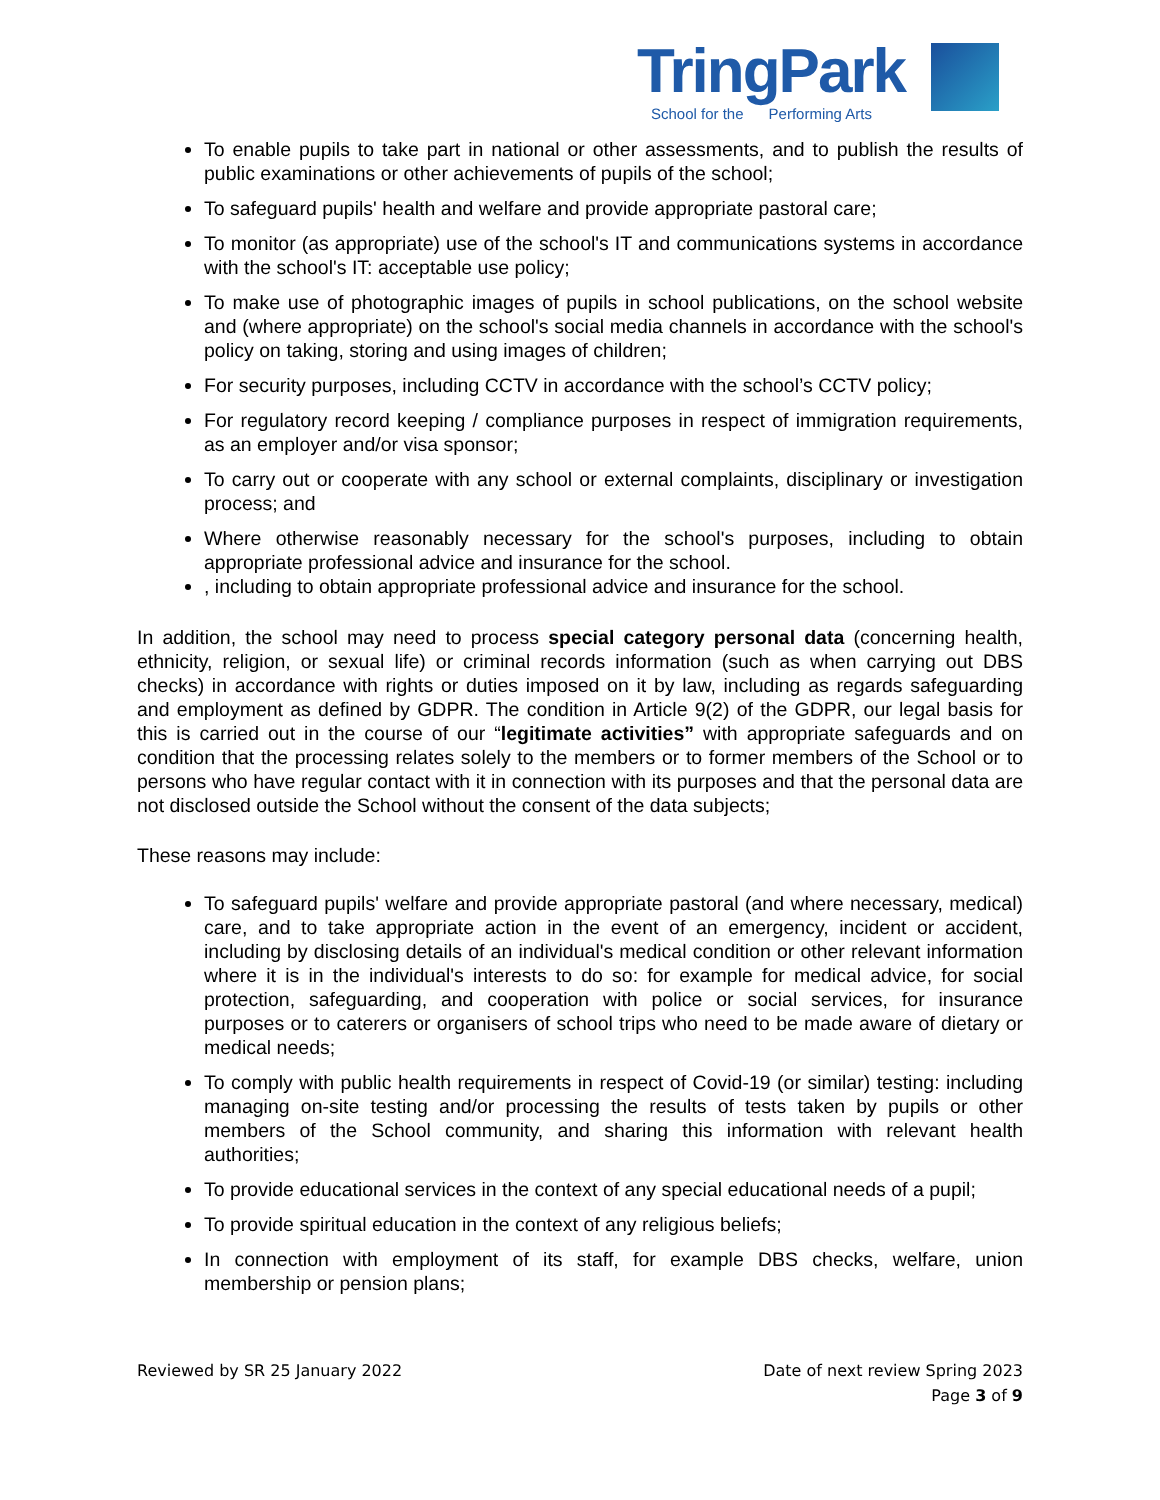TringPark
School for the Performing Arts
To enable pupils to take part in national or other assessments, and to publish the results of public examinations or other achievements of pupils of the school;
To safeguard pupils' health and welfare and provide appropriate pastoral care;
To monitor (as appropriate) use of the school's IT and communications systems in accordance with the school's IT: acceptable use policy;
To make use of photographic images of pupils in school publications, on the school website and (where appropriate) on the school's social media channels in accordance with the school's policy on taking, storing and using images of children;
For security purposes, including CCTV in accordance with the school’s CCTV policy;
For regulatory record keeping / compliance purposes in respect of immigration requirements, as an employer and/or visa sponsor;
To carry out or cooperate with any school or external complaints, disciplinary or investigation process; and
Where otherwise reasonably necessary for the school's purposes, including to obtain appropriate professional advice and insurance for the school.
, including to obtain appropriate professional advice and insurance for the school.
In addition, the school may need to process special category personal data (concerning health, ethnicity, religion, or sexual life) or criminal records information (such as when carrying out DBS checks) in accordance with rights or duties imposed on it by law, including as regards safeguarding and employment as defined by GDPR. The condition in Article 9(2) of the GDPR, our legal basis for this is carried out in the course of our “legitimate activities” with appropriate safeguards and on condition that the processing relates solely to the members or to former members of the School or to persons who have regular contact with it in connection with its purposes and that the personal data are not disclosed outside the School without the consent of the data subjects;
These reasons may include:
To safeguard pupils' welfare and provide appropriate pastoral (and where necessary, medical) care, and to take appropriate action in the event of an emergency, incident or accident, including by disclosing details of an individual's medical condition or other relevant information where it is in the individual's interests to do so: for example for medical advice, for social protection, safeguarding, and cooperation with police or social services, for insurance purposes or to caterers or organisers of school trips who need to be made aware of dietary or medical needs;
To comply with public health requirements in respect of Covid-19 (or similar) testing: including managing on-site testing and/or processing the results of tests taken by pupils or other members of the School community, and sharing this information with relevant health authorities;
To provide educational services in the context of any special educational needs of a pupil;
To provide spiritual education in the context of any religious beliefs;
In connection with employment of its staff, for example DBS checks, welfare, union membership or pension plans;
Reviewed by SR 25 January 2022 Date of next review Spring 2023
Page 3 of 9